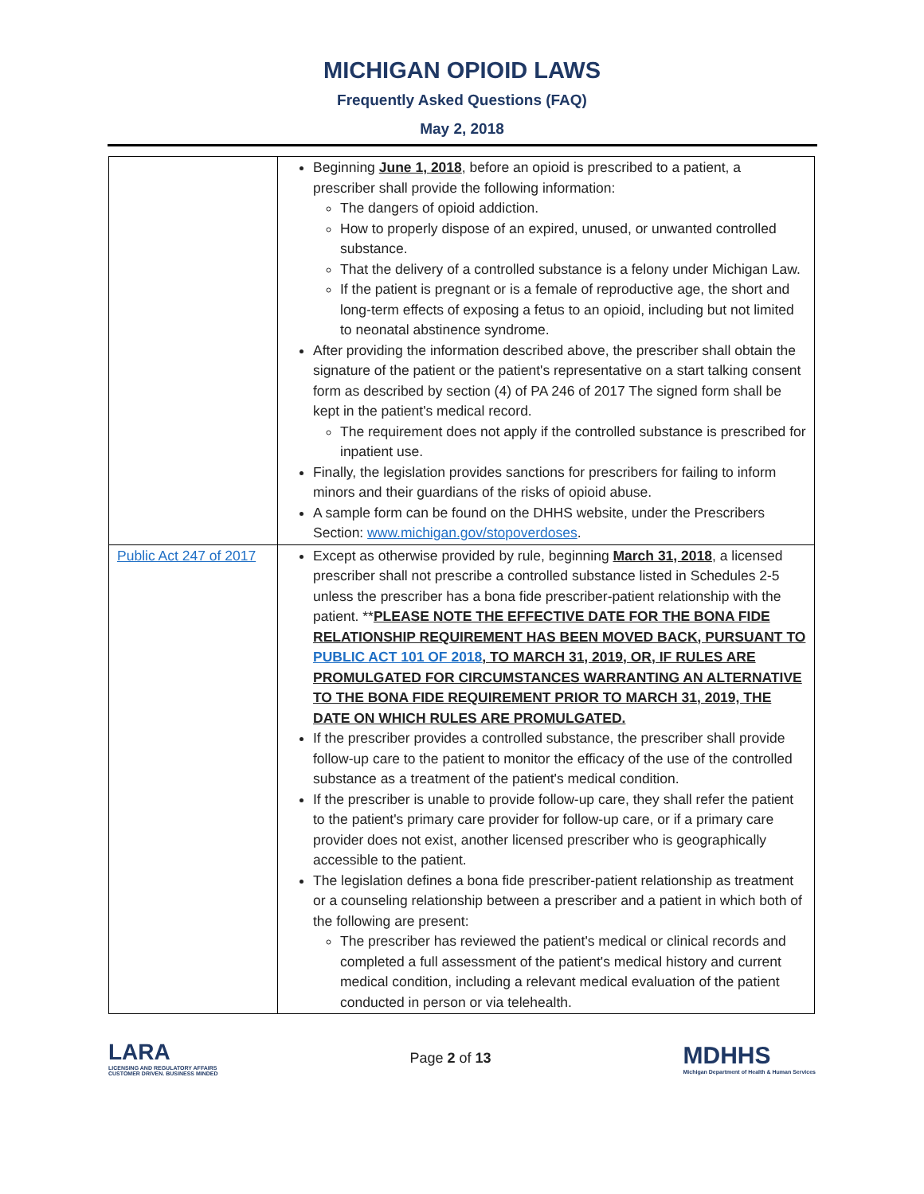MICHIGAN OPIOID LAWS
Frequently Asked Questions (FAQ)
May 2, 2018
| | Beginning June 1, 2018 , before an opioid is prescribed to a patient, a prescriber shall provide the following information: The dangers of opioid addiction. How to properly dispose of an expired, unused, or unwanted controlled substance. That the delivery of a controlled substance is a felony under Michigan Law. If the patient is pregnant or is a female of reproductive age, the short and long-term effects of exposing a fetus to an opioid, including but not limited to neonatal abstinence syndrome. After providing the information described above, the prescriber shall obtain the signature of the patient or the patient's representative on a start talking consent form as described by section (4) of PA 246 of 2017 The signed form shall be kept in the patient's medical record. The requirement does not apply if the controlled substance is prescribed for inpatient use. Finally, the legislation provides sanctions for prescribers for failing to inform minors and their guardians of the risks of opioid abuse. A sample form can be found on the DHHS website, under the Prescribers Section: www.michigan.gov/stopoverdoses . |
| Public Act 247 of 2017 | Except as otherwise provided by rule, beginning March 31, 2018 , a licensed prescriber shall not prescribe a controlled substance listed in Schedules 2-5 unless the prescriber has a bona fide prescriber-patient relationship with the patient. ** PLEASE NOTE THE EFFECTIVE DATE FOR THE BONA FIDE RELATIONSHIP REQUIREMENT HAS BEEN MOVED BACK, PURSUANT TO PUBLIC ACT 101 OF 2018 , TO MARCH 31, 2019, OR, IF RULES ARE PROMULGATED FOR CIRCUMSTANCES WARRANTING AN ALTERNATIVE TO THE BONA FIDE REQUIREMENT PRIOR TO MARCH 31, 2019, THE DATE ON WHICH RULES ARE PROMULGATED. If the prescriber provides a controlled substance, the prescriber shall provide follow-up care to the patient to monitor the efficacy of the use of the controlled substance as a treatment of the patient's medical condition. If the prescriber is unable to provide follow-up care, they shall refer the patient to the patient's primary care provider for follow-up care, or if a primary care provider does not exist, another licensed prescriber who is geographically accessible to the patient. The legislation defines a bona fide prescriber-patient relationship as treatment or a counseling relationship between a prescriber and a patient in which both of the following are present: The prescriber has reviewed the patient's medical or clinical records and completed a full assessment of the patient's medical history and current medical condition, including a relevant medical evaluation of the patient conducted in person or via telehealth. |
LARA
LICENSING AND REGULATORY AFFAIRS
CUSTOMER DRIVEN. BUSINESS MINDED
Page 2 of 13
MDHHS
Michigan Department of Health & Human Services